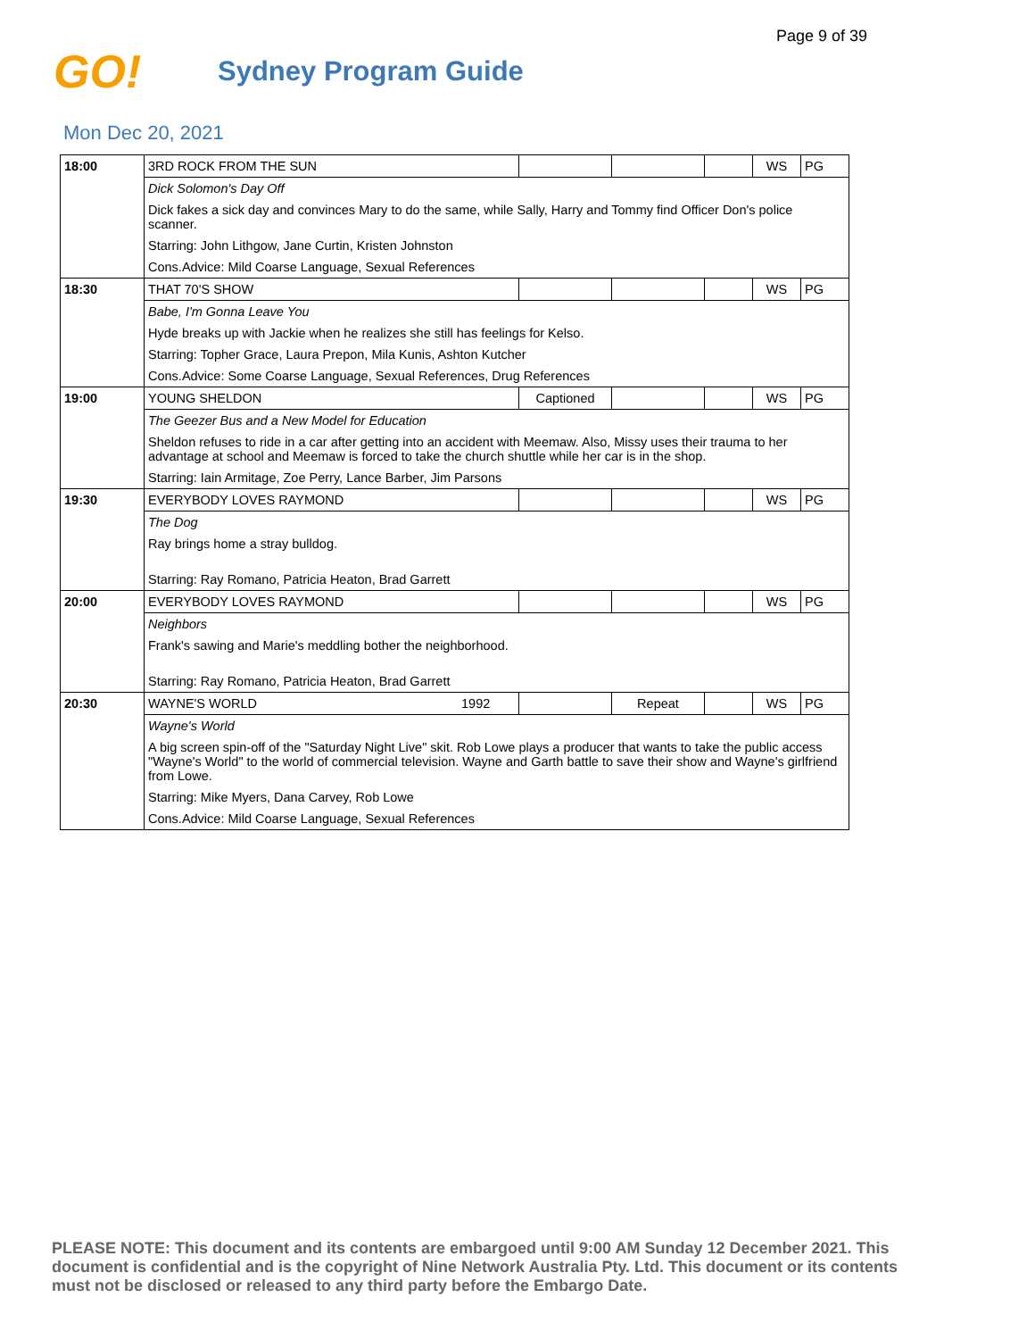Page 9 of 39
GO!
Sydney Program Guide
Mon Dec 20, 2021
| 18:00 | 3RD ROCK FROM THE SUN | | | | | WS | PG |
| | Dick Solomon's Day Off | | | | | | |
| | Dick fakes a sick day and convinces Mary to do the same, while Sally, Harry and Tommy find Officer Don's police scanner. | | | | | | |
| | Starring: John Lithgow, Jane Curtin, Kristen Johnston | | | | | | |
| | Cons.Advice: Mild Coarse Language, Sexual References | | | | | | |
| 18:30 | THAT 70'S SHOW | | | | | WS | PG |
| | Babe, I'm Gonna Leave You | | | | | | |
| | Hyde breaks up with Jackie when he realizes she still has feelings for Kelso. | | | | | | |
| | Starring: Topher Grace, Laura Prepon, Mila Kunis, Ashton Kutcher | | | | | | |
| | Cons.Advice: Some Coarse Language, Sexual References, Drug References | | | | | | |
| 19:00 | YOUNG SHELDON | | Captioned | | | WS | PG |
| | The Geezer Bus and a New Model for Education | | | | | | |
| | Sheldon refuses to ride in a car after getting into an accident with Meemaw. Also, Missy uses their trauma to her advantage at school and Meemaw is forced to take the church shuttle while her car is in the shop. | | | | | | |
| | Starring: Iain Armitage, Zoe Perry, Lance Barber, Jim Parsons | | | | | | |
| 19:30 | EVERYBODY LOVES RAYMOND | | | | | WS | PG |
| | The Dog | | | | | | |
| | Ray brings home a stray bulldog. | | | | | | |
| | Starring: Ray Romano, Patricia Heaton, Brad Garrett | | | | | | |
| 20:00 | EVERYBODY LOVES RAYMOND | | | | | WS | PG |
| | Neighbors | | | | | | |
| | Frank's sawing and Marie's meddling bother the neighborhood. | | | | | | |
| | Starring: Ray Romano, Patricia Heaton, Brad Garrett | | | | | | |
| 20:30 | WAYNE'S WORLD | 1992 | | Repeat | | WS | PG |
| | Wayne's World | | | | | | |
| | A big screen spin-off of the "Saturday Night Live" skit. Rob Lowe plays a producer that wants to take the public access "Wayne's World" to the world of commercial television. Wayne and Garth battle to save their show and Wayne's girlfriend from Lowe. | | | | | | |
| | Starring: Mike Myers, Dana Carvey, Rob Lowe | | | | | | |
| | Cons.Advice: Mild Coarse Language, Sexual References | | | | | | |
PLEASE NOTE: This document and its contents are embargoed until 9:00 AM Sunday 12 December 2021. This document is confidential and is the copyright of Nine Network Australia Pty. Ltd. This document or its contents must not be disclosed or released to any third party before the Embargo Date.